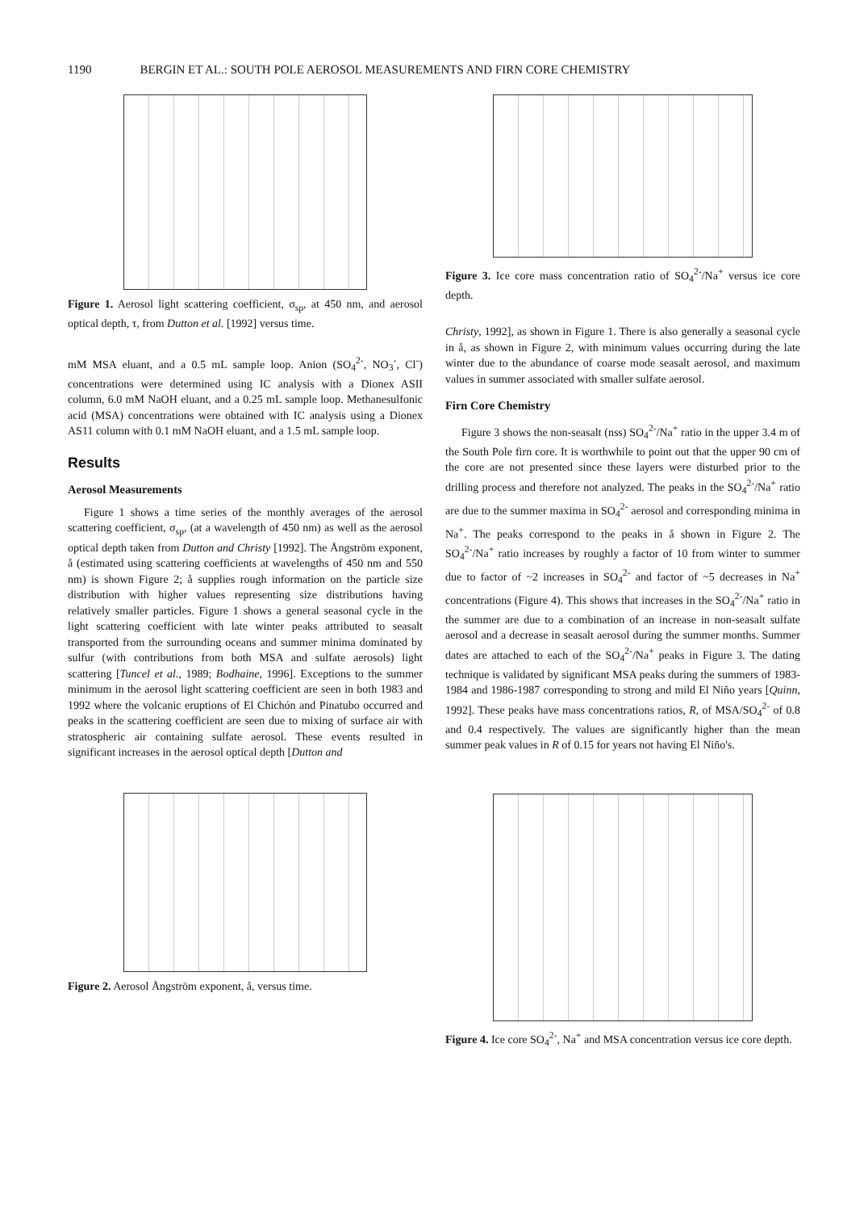1190 BERGIN ET AL.: SOUTH POLE AEROSOL MEASUREMENTS AND FIRN CORE CHEMISTRY
Figure 1. Aerosol light scattering coefficient, σ<sub>sp</sub>, at 450 nm, and aerosol optical depth, τ, from Dutton et al. [1992] versus time.
mM MSA eluant, and a 0.5 mL sample loop. Anion (SO<sub>4</sub><sup>2-</sup>, NO<sub>3</sub><sup>-</sup>, Cl<sup>-</sup>) concentrations were determined using IC analysis with a Dionex ASII column, 6.0 mM NaOH eluant, and a 0.25 mL sample loop. Methanesulfonic acid (MSA) concentrations were obtained with IC analysis using a Dionex AS11 column with 0.1 mM NaOH eluant, and a 1.5 mL sample loop.
Results
Aerosol Measurements
Figure 1 shows a time series of the monthly averages of the aerosol scattering coefficient, σ<sub>sp</sub>, (at a wavelength of 450 nm) as well as the aerosol optical depth taken from Dutton and Christy [1992]. The Ångström exponent, å (estimated using scattering coefficients at wavelengths of 450 nm and 550 nm) is shown Figure 2; å supplies rough information on the particle size distribution with higher values representing size distributions having relatively smaller particles. Figure 1 shows a general seasonal cycle in the light scattering coefficient with late winter peaks attributed to seasalt transported from the surrounding oceans and summer minima dominated by sulfur (with contributions from both MSA and sulfate aerosols) light scattering [Tuncel et al., 1989; Bodhaine, 1996]. Exceptions to the summer minimum in the aerosol light scattering coefficient are seen in both 1983 and 1992 where the volcanic eruptions of El Chichón and Pinatubo occurred and peaks in the scattering coefficient are seen due to mixing of surface air with stratospheric air containing sulfate aerosol. These events resulted in significant increases in the aerosol optical depth [Dutton and
Figure 2. Aerosol Ångström exponent, å, versus time.
Figure 3. Ice core mass concentration ratio of SO<sub>4</sub><sup>2-</sup>/Na<sup>+</sup> versus ice core depth.
Christy, 1992], as shown in Figure 1. There is also generally a seasonal cycle in å, as shown in Figure 2, with minimum values occurring during the late winter due to the abundance of coarse mode seasalt aerosol, and maximum values in summer associated with smaller sulfate aerosol.
Firn Core Chemistry
Figure 3 shows the non-seasalt (nss) SO<sub>4</sub><sup>2-</sup>/Na<sup>+</sup> ratio in the upper 3.4 m of the South Pole firn core. It is worthwhile to point out that the upper 90 cm of the core are not presented since these layers were disturbed prior to the drilling process and therefore not analyzed. The peaks in the SO<sub>4</sub><sup>2-</sup>/Na<sup>+</sup> ratio are due to the summer maxima in SO<sub>4</sub><sup>2-</sup> aerosol and corresponding minima in Na<sup>+</sup>. The peaks correspond to the peaks in å shown in Figure 2. The SO<sub>4</sub><sup>2-</sup>/Na<sup>+</sup> ratio increases by roughly a factor of 10 from winter to summer due to factor of ~2 increases in SO<sub>4</sub><sup>2-</sup> and factor of ~5 decreases in Na<sup>+</sup> concentrations (Figure 4). This shows that increases in the SO<sub>4</sub><sup>2-</sup>/Na<sup>+</sup> ratio in the summer are due to a combination of an increase in non-seasalt sulfate aerosol and a decrease in seasalt aerosol during the summer months. Summer dates are attached to each of the SO<sub>4</sub><sup>2-</sup>/Na<sup>+</sup> peaks in Figure 3. The dating technique is validated by significant MSA peaks during the summers of 1983-1984 and 1986-1987 corresponding to strong and mild El Niño years [Quinn, 1992]. These peaks have mass concentrations ratios, R, of MSA/SO<sub>4</sub><sup>2-</sup> of 0.8 and 0.4 respectively. The values are significantly higher than the mean summer peak values in R of 0.15 for years not having El Niño's.
Figure 4. Ice core SO<sub>4</sub><sup>2-</sup>, Na<sup>+</sup> and MSA concentration versus ice core depth.